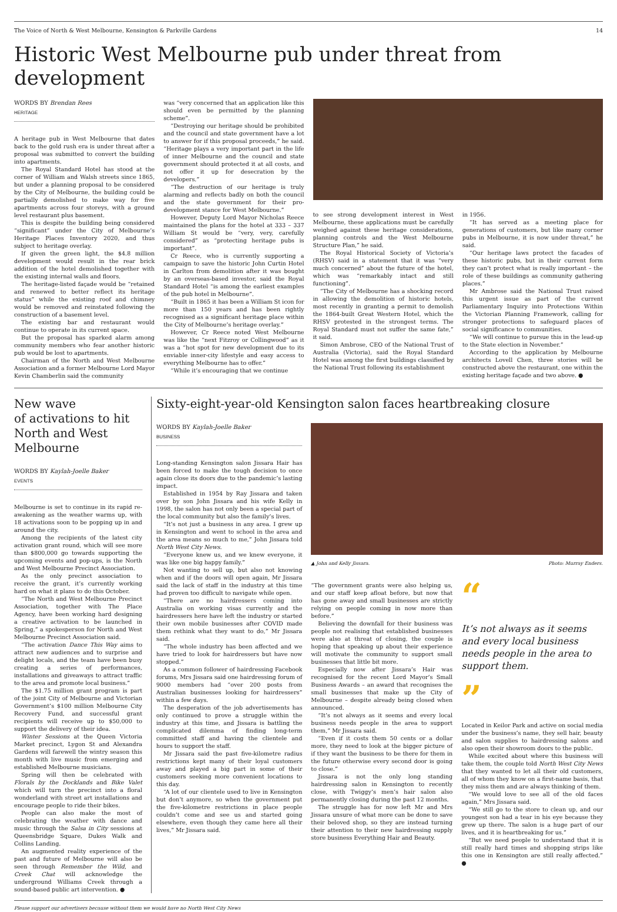The Voice of North & West Melbourne, Kensington & Parkville Gardens 14
Historic West Melbourne pub under threat from development
WORDS BY Brendan Rees
HERITAGE
A heritage pub in West Melbourne that dates back to the gold rush era is under threat after a proposal was submitted to convert the building into apartments.
The Royal Standard Hotel has stood at the corner of William and Walsh streets since 1865, but under a planning proposal to be considered by the City of Melbourne, the building could be partially demolished to make way for five apartments across four storeys, with a ground level restaurant plus basement.
This is despite the building being considered “significant” under the City of Melbourne’s Heritage Places Inventory 2020, and thus subject to heritage overlay.
If given the green light, the $4.8 million development would result in the rear brick addition of the hotel demolished together with the existing internal walls and floors.
The heritage-listed façade would be “retained and renewed to better reflect its heritage status” while the existing roof and chimney would be removed and reinstated following the construction of a basement level.
The existing bar and restaurant would continue to operate in its current space.
But the proposal has sparked alarm among community members who fear another historic pub would be lost to apartments.
Chairman of the North and West Melbourne Association and a former Melbourne Lord Mayor Kevin Chamberlin said the community
was “very concerned that an application like this should even be permitted by the planning scheme”.
“Destroying our heritage should be prohibited and the council and state government have a lot to answer for if this proposal proceeds,” he said. “Heritage plays a very important part in the life of inner Melbourne and the council and state government should protected it at all costs, and not offer it up for desecration by the developers.”
“The destruction of our heritage is truly alarming and reflects badly on both the council and the state government for their pro-development stance for West Melbourne.”
However, Deputy Lord Mayor Nicholas Reece maintained the plans for the hotel at 333 – 337 William St would be “very, very, carefully considered” as “protecting heritage pubs is important”.
Cr Reece, who is currently supporting a campaign to save the historic John Curtin Hotel in Carlton from demolition after it was bought by an overseas-based investor, said the Royal Standard Hotel “is among the earliest examples of the pub hotel in Melbourne”.
“Built in 1865 it has been a William St icon for more than 150 years and has been rightly recognised as a significant heritage place within the City of Melbourne’s heritage overlay.”
However, Cr Reece noted West Melbourne was like the “next Fitzroy or Collingwood” as it was a “hot spot for new development due to its enviable inner-city lifestyle and easy access to everything Melbourne has to offer.”
“While it’s encouraging that we continue
to see strong development interest in West Melbourne, these applications must be carefully weighed against these heritage considerations, planning controls and the West Melbourne Structure Plan,” he said.
The Royal Historical Society of Victoria’s (RHSV) said in a statement that it was “very much concerned” about the future of the hotel, which was “remarkably intact and still functioning”.
“The City of Melbourne has a shocking record in allowing the demolition of historic hotels, most recently in granting a permit to demolish the 1864-built Great Western Hotel, which the RHSV protested in the strongest terms. The Royal Standard must not suffer the same fate,” it said.
Simon Ambrose, CEO of the National Trust of Australia (Victoria), said the Royal Standard Hotel was among the first buildings classified by the National Trust following its establishment
in 1956.
“It has served as a meeting place for generations of customers, but like many corner pubs in Melbourne, it is now under threat,” he said.
“Our heritage laws protect the facades of these historic pubs, but in their current form they can’t protect what is really important – the role of these buildings as community gathering places.”
Mr Ambrose said the National Trust raised this urgent issue as part of the current Parliamentary Inquiry into Protections Within the Victorian Planning Framework, calling for stronger protections to safeguard places of social significance to communities.
“We will continue to pursue this in the lead-up to the State election in November.”
According to the application by Melbourne architects Lovell Chen, three stories will be constructed above the restaurant, one within the existing heritage façade and two above. ●
New wave
of activations to hit North and West Melbourne
WORDS BY Kaylah-Joelle Baker
EVENTS
Melbourne is set to continue in its rapid re-awakening as the weather warms up, with 18 activations soon to be popping up in and around the city.
Among the recipients of the latest city activation grant round, which will see more than $800,000 go towards supporting the upcoming events and pop-ups, is the North and West Melbourne Precinct Association.
As the only precinct association to receive the grant, it’s currently working hard on what it plans to do this October.
“The North and West Melbourne Precinct Association, together with The Place Agency, have been working hard designing a creative activation to be launched in Spring,” a spokesperson for North and West Melbourne Precinct Association said.
“The activation Dance This Way aims to attract new audiences and to surprise and delight locals, and the team have been busy creating a series of performances, installations and giveaways to attract traffic to the area and promote local business.”
The $1.75 million grant program is part of the joint City of Melbourne and Victorian Government’s $100 million Melbourne City Recovery Fund, and successful grant recipients will receive up to $50,000 to support the delivery of their idea.
Winter Sessions at the Queen Victoria Market precinct, Lygon St and Alexandra Gardens will farewell the wintry season this month with live music from emerging and established Melbourne musicians.
Spring will then be celebrated with Florals by the Docklands and Bike Valet which will turn the precinct into a floral wonderland with street art installations and encourage people to ride their bikes.
People can also make the most of celebrating the weather with dance and music through the Salsa in City sessions at Queensbridge Square, Dukes Walk and Collins Landing.
An augmented reality experience of the past and future of Melbourne will also be seen through Remember the Wild, and Creek Chat will acknowledge the underground Williams Creek through a sound-based public art intervention. ●
Sixty-eight-year-old Kensington salon faces heartbreaking closure
WORDS BY Kaylah-Joelle Baker
BUSINESS
Long-standing Kensington salon Jissara Hair has been forced to make the tough decision to once again close its doors due to the pandemic’s lasting impact.
Established in 1954 by Ray Jissara and taken over by son John Jissara and his wife Kelly in 1998, the salon has not only been a special part of the local community but also the family’s lives.
“It’s not just a business in any area. I grew up in Kensington and went to school in the area and the area means so much to me,” John Jissara told North West City News.
“Everyone knew us, and we knew everyone, it was like one big happy family.”
Not wanting to sell up, but also not knowing when and if the doors will open again, Mr Jissara said the lack of staff in the industry at this time had proven too difficult to navigate while open.
“There are no hairdressers coming into Australia on working visas currently and the hairdressers here have left the industry or started their own mobile businesses after COVID made them rethink what they want to do,” Mr Jissara said.
“The whole industry has been affected and we have tried to look for hairdressers but have now stopped.”
As a common follower of hairdressing Facebook forums, Mrs Jissara said one hairdressing forum of 9000 members had “over 200 posts from Australian businesses looking for hairdressers” within a few days.
The desperation of the job advertisements has only continued to prove a struggle within the industry at this time, and Jissara is battling the complicated dilemma of finding long-term committed staff and having the clientele and hours to support the staff.
Mr Jissara said the past five-kilometre radius restrictions kept many of their loyal customers away and played a big part in some of their customers seeking more convenient locations to this day.
“A lot of our clientele used to live in Kensington but don’t anymore, so when the government put the five-kilometre restrictions in place people couldn’t come and see us and started going elsewhere, even though they came here all their lives,” Mr Jissara said.
▲ John and Kelly Jissara. Photo: Murray Enders.
“The government grants were also helping us, and our staff keep afloat before, but now that has gone away and small businesses are strictly relying on people coming in now more than before.”
Believing the downfall for their business was people not realising that established businesses were also at threat of closing, the couple is hoping that speaking up about their experience will motivate the community to support small businesses that little bit more.
Especially now after Jissara’s Hair was recognised for the recent Lord Mayor’s Small Business Awards – an award that recognises the small businesses that make up the City of Melbourne – despite already being closed when announced.
“It’s not always as it seems and every local business needs people in the area to support them,” Mr Jissara said.
“Even if it costs them 50 cents or a dollar more, they need to look at the bigger picture of if they want the business to be there for them in the future otherwise every second door is going to close.”
Jissara is not the only long standing hairdressing salon in Kensington to recently close, with Twiggy’s men’s hair salon also permanently closing during the past 12 months.
The struggle has for now left Mr and Mrs Jissara unsure of what more can be done to save their beloved shop, so they are instead turning their attention to their new hairdressing supply store business Everything Hair and Beauty.
“
It’s not always as it seems and every local business needs people in the area to support them.
”
Located in Keilor Park and active on social media under the business’s name, they sell hair, beauty and salon supplies to hairdressing salons and also open their showroom doors to the public.
While excited about where this business will take them, the couple told North West City News that they wanted to let all their old customers, all of whom they know on a first-name basis, that they miss them and are always thinking of them.
“We would love to see all of the old faces again,” Mrs Jissara said.
“We still go to the store to clean up, and our youngest son had a tear in his eye because they grew up there. The salon is a huge part of our lives, and it is heartbreaking for us.”
“But we need people to understand that it is still really hard times and shopping strips like this one in Kensington are still really affected.” ●
Please support our advertisers because without them we would have no North West City News